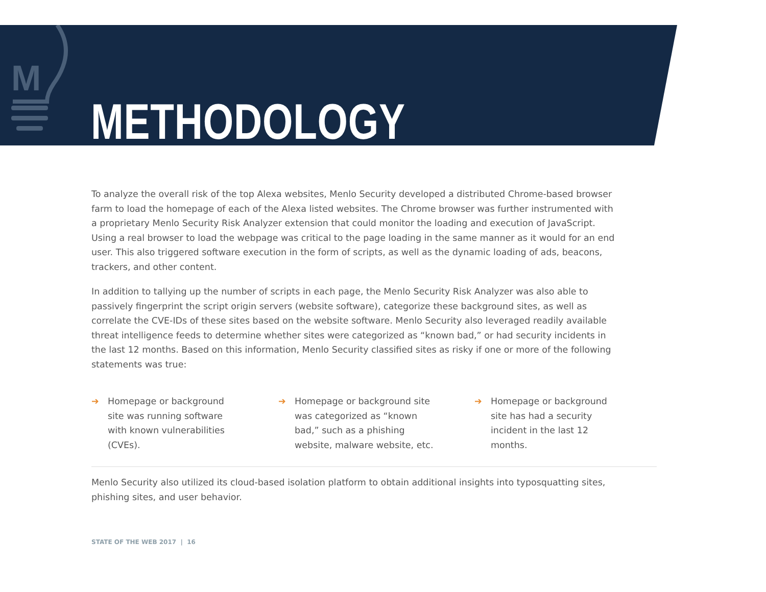M
METHODOLOGY
To analyze the overall risk of the top Alexa websites, Menlo Security developed a distributed Chrome-based browser farm to load the homepage of each of the Alexa listed websites. The Chrome browser was further instrumented with a proprietary Menlo Security Risk Analyzer extension that could monitor the loading and execution of JavaScript. Using a real browser to load the webpage was critical to the page loading in the same manner as it would for an end user. This also triggered software execution in the form of scripts, as well as the dynamic loading of ads, beacons, trackers, and other content.
In addition to tallying up the number of scripts in each page, the Menlo Security Risk Analyzer was also able to passively fingerprint the script origin servers (website software), categorize these background sites, as well as correlate the CVE-IDs of these sites based on the website software. Menlo Security also leveraged readily available threat intelligence feeds to determine whether sites were categorized as “known bad,” or had security incidents in the last 12 months. Based on this information, Menlo Security classified sites as risky if one or more of the following statements was true:
➔ Homepage or background site was running software with known vulnerabilities (CVEs).
➔ Homepage or background site was categorized as “known bad,” such as a phishing website, malware website, etc.
➔ Homepage or background site has had a security incident in the last 12 months.
Menlo Security also utilized its cloud-based isolation platform to obtain additional insights into typosquatting sites, phishing sites, and user behavior.
STATE OF THE WEB 2017 | 16